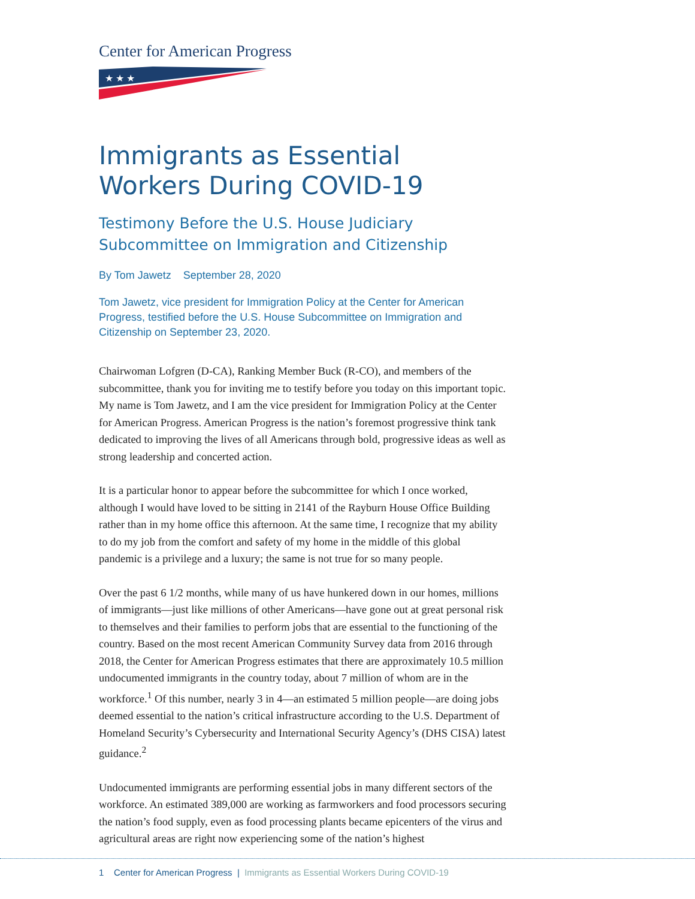Center for American Progress
★ ★ ★
Immigrants as Essential Workers During COVID-19
Testimony Before the U.S. House Judiciary Subcommittee on Immigration and Citizenship
By Tom Jawetz September 28, 2020
Tom Jawetz, vice president for Immigration Policy at the Center for American Progress, testified before the U.S. House Subcommittee on Immigration and Citizenship on September 23, 2020.
Chairwoman Lofgren (D-CA), Ranking Member Buck (R-CO), and members of the subcommittee, thank you for inviting me to testify before you today on this important topic. My name is Tom Jawetz, and I am the vice president for Immigration Policy at the Center for American Progress. American Progress is the nation’s foremost progressive think tank dedicated to improving the lives of all Americans through bold, progressive ideas as well as strong leadership and concerted action.
It is a particular honor to appear before the subcommittee for which I once worked, although I would have loved to be sitting in 2141 of the Rayburn House Office Building rather than in my home office this afternoon. At the same time, I recognize that my ability to do my job from the comfort and safety of my home in the middle of this global pandemic is a privilege and a luxury; the same is not true for so many people.
Over the past 6 1/2 months, while many of us have hunkered down in our homes, millions of immigrants—just like millions of other Americans—have gone out at great personal risk to themselves and their families to perform jobs that are essential to the functioning of the country. Based on the most recent American Community Survey data from 2016 through 2018, the Center for American Progress estimates that there are approximately 10.5 million undocumented immigrants in the country today, about 7 million of whom are in the workforce.<sup>1</sup> Of this number, nearly 3 in 4—an estimated 5 million people—are doing jobs deemed essential to the nation’s critical infrastructure according to the U.S. Department of Homeland Security’s Cybersecurity and International Security Agency’s (DHS CISA) latest guidance.<sup>2</sup>
Undocumented immigrants are performing essential jobs in many different sectors of the workforce. An estimated 389,000 are working as farmworkers and food processors securing the nation’s food supply, even as food processing plants became epicenters of the virus and agricultural areas are right now experiencing some of the nation’s highest
1 Center for American Progress | Immigrants as Essential Workers During COVID-19